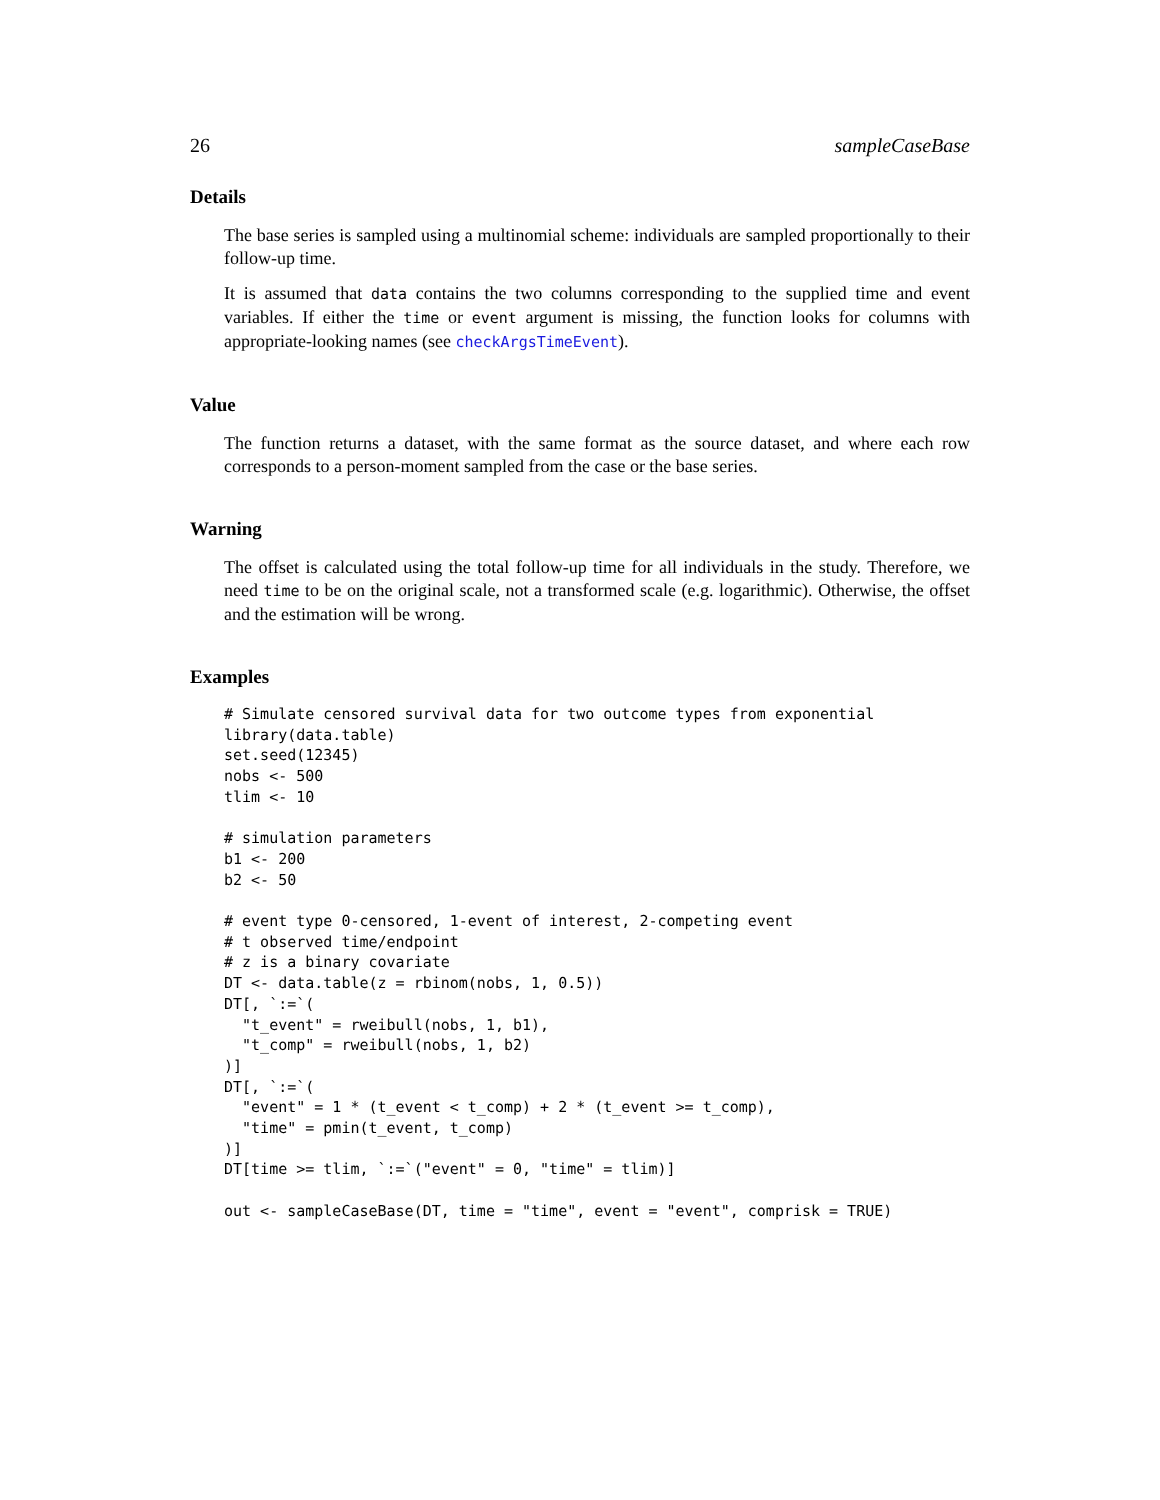26 sampleCaseBase
Details
The base series is sampled using a multinomial scheme: individuals are sampled proportionally to their follow-up time.
It is assumed that data contains the two columns corresponding to the supplied time and event variables. If either the time or event argument is missing, the function looks for columns with appropriate-looking names (see checkArgsTimeEvent).
Value
The function returns a dataset, with the same format as the source dataset, and where each row corresponds to a person-moment sampled from the case or the base series.
Warning
The offset is calculated using the total follow-up time for all individuals in the study. Therefore, we need time to be on the original scale, not a transformed scale (e.g. logarithmic). Otherwise, the offset and the estimation will be wrong.
Examples
# Simulate censored survival data for two outcome types from exponential
library(data.table)
set.seed(12345)
nobs <- 500
tlim <- 10

# simulation parameters
b1 <- 200
b2 <- 50

# event type 0-censored, 1-event of interest, 2-competing event
# t observed time/endpoint
# z is a binary covariate
DT <- data.table(z = rbinom(nobs, 1, 0.5))
DT[, `:=`(
  "t_event" = rweibull(nobs, 1, b1),
  "t_comp" = rweibull(nobs, 1, b2)
)]
DT[, `:=`(
  "event" = 1 * (t_event < t_comp) + 2 * (t_event >= t_comp),
  "time" = pmin(t_event, t_comp)
)]
DT[time >= tlim, `:=`("event" = 0, "time" = tlim)]

out <- sampleCaseBase(DT, time = "time", event = "event", comprisk = TRUE)